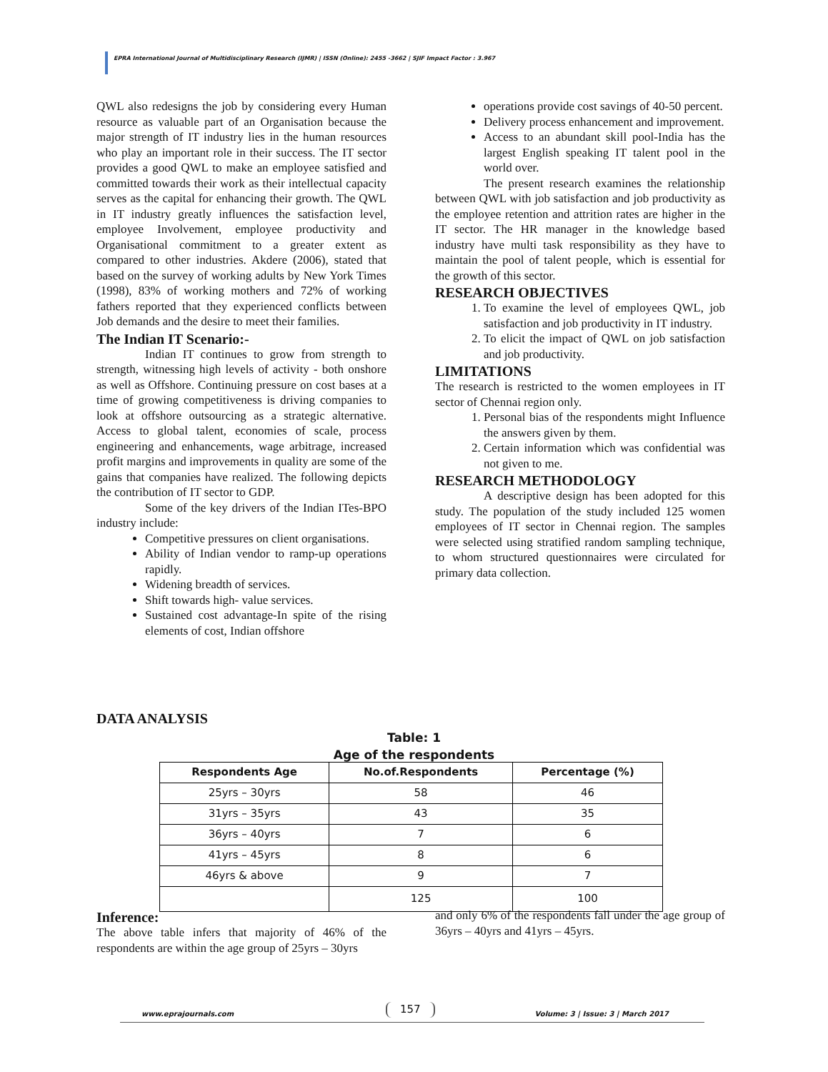EPRA International Journal of Multidisciplinary Research (IJMR) | ISSN (Online): 2455 -3662 | SJIF Impact Factor : 3.967
QWL also redesigns the job by considering every Human resource as valuable part of an Organisation because the major strength of IT industry lies in the human resources who play an important role in their success. The IT sector provides a good QWL to make an employee satisfied and committed towards their work as their intellectual capacity serves as the capital for enhancing their growth. The QWL in IT industry greatly influences the satisfaction level, employee Involvement, employee productivity and Organisational commitment to a greater extent as compared to other industries. Akdere (2006), stated that based on the survey of working adults by New York Times (1998), 83% of working mothers and 72% of working fathers reported that they experienced conflicts between Job demands and the desire to meet their families.
The Indian IT Scenario:-
Indian IT continues to grow from strength to strength, witnessing high levels of activity - both onshore as well as Offshore. Continuing pressure on cost bases at a time of growing competitiveness is driving companies to look at offshore outsourcing as a strategic alternative. Access to global talent, economies of scale, process engineering and enhancements, wage arbitrage, increased profit margins and improvements in quality are some of the gains that companies have realized. The following depicts the contribution of IT sector to GDP.
Some of the key drivers of the Indian ITes-BPO industry include:
Competitive pressures on client organisations.
Ability of Indian vendor to ramp-up operations rapidly.
Widening breadth of services.
Shift towards high- value services.
Sustained cost advantage-In spite of the rising elements of cost, Indian offshore
operations provide cost savings of 40-50 percent.
Delivery process enhancement and improvement.
Access to an abundant skill pool-India has the largest English speaking IT talent pool in the world over.
The present research examines the relationship between QWL with job satisfaction and job productivity as the employee retention and attrition rates are higher in the IT sector. The HR manager in the knowledge based industry have multi task responsibility as they have to maintain the pool of talent people, which is essential for the growth of this sector.
RESEARCH OBJECTIVES
1. To examine the level of employees QWL, job satisfaction and job productivity in IT industry.
2. To elicit the impact of QWL on job satisfaction and job productivity.
LIMITATIONS
The research is restricted to the women employees in IT sector of Chennai region only.
1. Personal bias of the respondents might Influence the answers given by them.
2. Certain information which was confidential was not given to me.
RESEARCH METHODOLOGY
A descriptive design has been adopted for this study. The population of the study included 125 women employees of IT sector in Chennai region. The samples were selected using stratified random sampling technique, to whom structured questionnaires were circulated for primary data collection.
DATA ANALYSIS
Table: 1
Age of the respondents
| Respondents Age | No.of.Respondents | Percentage (%) |
| --- | --- | --- |
| 25yrs – 30yrs | 58 | 46 |
| 31yrs – 35yrs | 43 | 35 |
| 36yrs – 40yrs | 7 | 6 |
| 41yrs – 45yrs | 8 | 6 |
| 46yrs & above | 9 | 7 |
| | 125 | 100 |
Inference:
The above table infers that majority of 46% of the respondents are within the age group of 25yrs – 30yrs
and only 6% of the respondents fall under the age group of 36yrs – 40yrs and 41yrs – 45yrs.
www.eprajournals.com Volume: 3 | Issue: 3 | March 2017 157